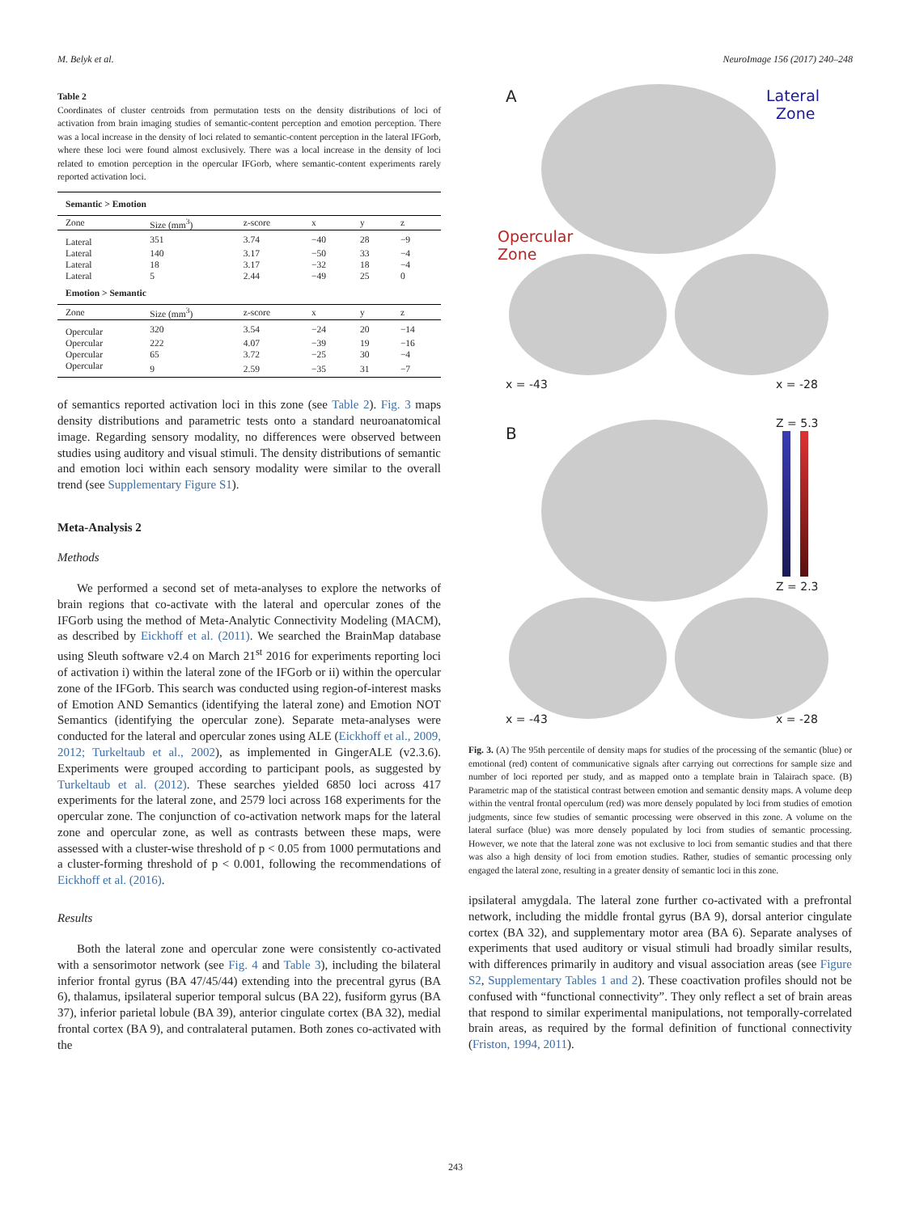M. Belyk et al. NeuroImage 156 (2017) 240–248
Table 2
Coordinates of cluster centroids from permutation tests on the density distributions of loci of activation from brain imaging studies of semantic-content perception and emotion perception. There was a local increase in the density of loci related to semantic-content perception in the lateral IFGorb, where these loci were found almost exclusively. There was a local increase in the density of loci related to emotion perception in the opercular IFGorb, where semantic-content experiments rarely reported activation loci.
| Semantic > Emotion | | | | | |
| --- | --- | --- | --- | --- | --- |
| Zone | Size (mm<sup>3</sup>) | z-score | x | y | z |
| Lateral | 351 | 3.74 | −40 | 28 | −9 |
| Lateral | 140 | 3.17 | −50 | 33 | −4 |
| Lateral | 18 | 3.17 | −32 | 18 | −4 |
| Lateral | 5 | 2.44 | −49 | 25 | 0 |
| Emotion > Semantic | | | | | |
| Zone | Size (mm<sup>3</sup>) | z-score | x | y | z |
| Opercular | 320 | 3.54 | −24 | 20 | −14 |
| Opercular | 222 | 4.07 | −39 | 19 | −16 |
| Opercular | 65 | 3.72 | −25 | 30 | −4 |
| Opercular | 9 | 2.59 | −35 | 31 | −7 |
of semantics reported activation loci in this zone (see Table 2). Fig. 3 maps density distributions and parametric tests onto a standard neuroanatomical image. Regarding sensory modality, no differences were observed between studies using auditory and visual stimuli. The density distributions of semantic and emotion loci within each sensory modality were similar to the overall trend (see Supplementary Figure S1).
Meta-Analysis 2
Methods
We performed a second set of meta-analyses to explore the networks of brain regions that co-activate with the lateral and opercular zones of the IFGorb using the method of Meta-Analytic Connectivity Modeling (MACM), as described by Eickhoff et al. (2011). We searched the BrainMap database using Sleuth software v2.4 on March 21<sup>st</sup> 2016 for experiments reporting loci of activation i) within the lateral zone of the IFGorb or ii) within the opercular zone of the IFGorb. This search was conducted using region-of-interest masks of Emotion AND Semantics (identifying the lateral zone) and Emotion NOT Semantics (identifying the opercular zone). Separate meta-analyses were conducted for the lateral and opercular zones using ALE (Eickhoff et al., 2009, 2012; Turkeltaub et al., 2002), as implemented in GingerALE (v2.3.6). Experiments were grouped according to participant pools, as suggested by Turkeltaub et al. (2012). These searches yielded 6850 loci across 417 experiments for the lateral zone, and 2579 loci across 168 experiments for the opercular zone. The conjunction of co-activation network maps for the lateral zone and opercular zone, as well as contrasts between these maps, were assessed with a cluster-wise threshold of p < 0.05 from 1000 permutations and a cluster-forming threshold of p < 0.001, following the recommendations of Eickhoff et al. (2016).
Results
Both the lateral zone and opercular zone were consistently co-activated with a sensorimotor network (see Fig. 4 and Table 3), including the bilateral inferior frontal gyrus (BA 47/45/44) extending into the precentral gyrus (BA 6), thalamus, ipsilateral superior temporal sulcus (BA 22), fusiform gyrus (BA 37), inferior parietal lobule (BA 39), anterior cingulate cortex (BA 32), medial frontal cortex (BA 9), and contralateral putamen. Both zones co-activated with the
A
Lateral
Zone
Opercular
Zone
x = -43 x = -28
B
Z = 5.3
Z = 2.3
x = -43 x = -28
Fig. 3. (A) The 95th percentile of density maps for studies of the processing of the semantic (blue) or emotional (red) content of communicative signals after carrying out corrections for sample size and number of loci reported per study, and as mapped onto a template brain in Talairach space. (B) Parametric map of the statistical contrast between emotion and semantic density maps. A volume deep within the ventral frontal operculum (red) was more densely populated by loci from studies of emotion judgments, since few studies of semantic processing were observed in this zone. A volume on the lateral surface (blue) was more densely populated by loci from studies of semantic processing. However, we note that the lateral zone was not exclusive to loci from semantic studies and that there was also a high density of loci from emotion studies. Rather, studies of semantic processing only engaged the lateral zone, resulting in a greater density of semantic loci in this zone.
ipsilateral amygdala. The lateral zone further co-activated with a prefrontal network, including the middle frontal gyrus (BA 9), dorsal anterior cingulate cortex (BA 32), and supplementary motor area (BA 6). Separate analyses of experiments that used auditory or visual stimuli had broadly similar results, with differences primarily in auditory and visual association areas (see Figure S2, Supplementary Tables 1 and 2). These coactivation profiles should not be confused with “functional connectivity”. They only reflect a set of brain areas that respond to similar experimental manipulations, not temporally-correlated brain areas, as required by the formal definition of functional connectivity (Friston, 1994, 2011).
243